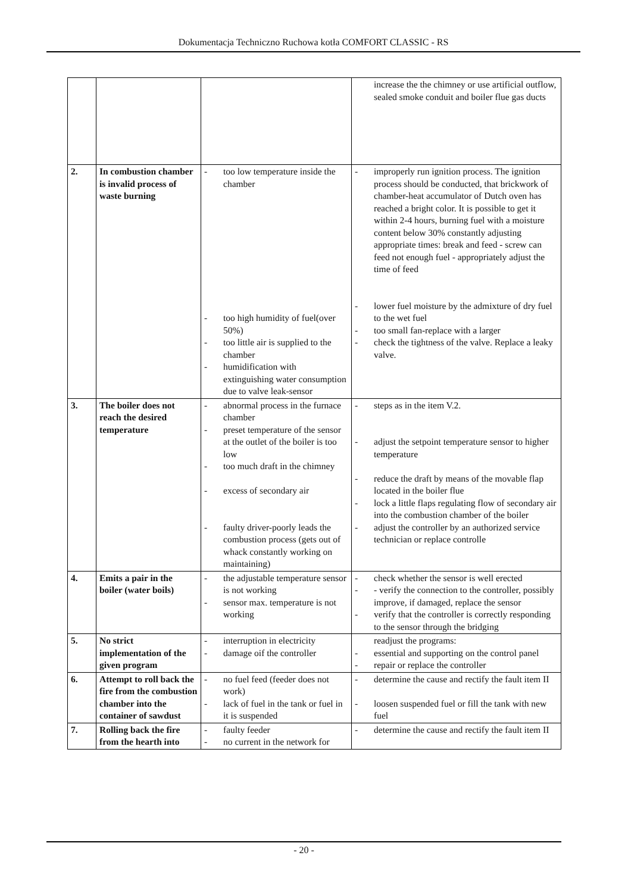Dokumentacja Techniczno Ruchowa kotła COMFORT CLASSIC - RS
| | | | increase the the chimney or use artificial outflow, sealed smoke conduit and boiler flue gas ducts |
| 2. | In combustion chamber is invalid process of waste burning | - too low temperature inside the chamber - too high humidity of fuel(over 50%) - too little air is supplied to the chamber - humidification with extinguishing water consumption due to valve leak-sensor | - improperly run ignition process. The ignition process should be conducted, that brickwork of chamber-heat accumulator of Dutch oven has reached a bright color. It is possible to get it within 2-4 hours, burning fuel with a moisture content below 30% constantly adjusting appropriate times: break and feed - screw can feed not enough fuel - appropriately adjust the time of feed - lower fuel moisture by the admixture of dry fuel to the wet fuel - too small fan-replace with a larger - check the tightness of the valve. Replace a leaky valve. |
| 3. | The boiler does not reach the desired temperature | - abnormal process in the furnace chamber - preset temperature of the sensor at the outlet of the boiler is too low - too much draft in the chimney - excess of secondary air - faulty driver-poorly leads the combustion process (gets out of whack constantly working on maintaining) | - steps as in the item V.2. - adjust the setpoint temperature sensor to higher temperature - reduce the draft by means of the movable flap located in the boiler flue - lock a little flaps regulating flow of secondary air into the combustion chamber of the boiler - adjust the controller by an authorized service technician or replace controlle |
| 4. | Emits a pair in the boiler (water boils) | - the adjustable temperature sensor is not working - sensor max. temperature is not working | - check whether the sensor is well erected - - verify the connection to the controller, possibly improve, if damaged, replace the sensor - verify that the controller is correctly responding to the sensor through the bridging |
| 5. | No strict implementation of the given program | - interruption in electricity - damage oif the controller | readjust the programs: - essential and supporting on the control panel - repair or replace the controller |
| 6. | Attempt to roll back the fire from the combustion chamber into the container of sawdust | - no fuel feed (feeder does not work) - lack of fuel in the tank or fuel in it is suspended | - determine the cause and rectify the fault item II - loosen suspended fuel or fill the tank with new fuel |
| 7. | Rolling back the fire from the hearth into | - faulty feeder - no current in the network for | - determine the cause and rectify the fault item II |
- 20 -